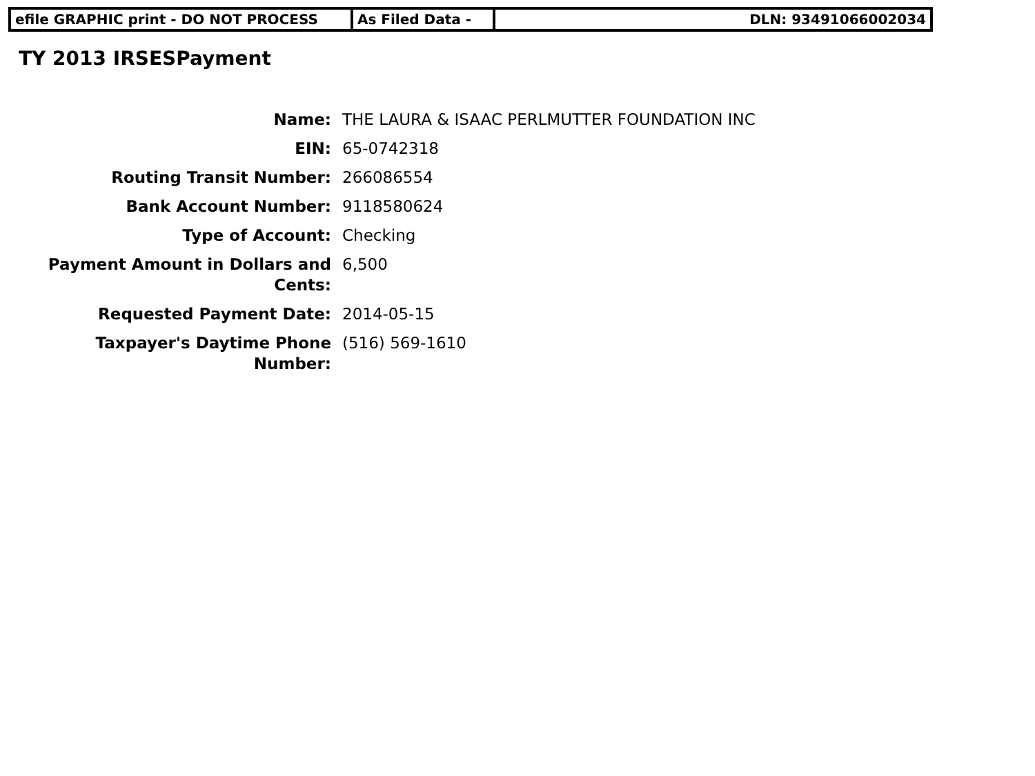| efile GRAPHIC print - DO NOT PROCESS | As Filed Data - | DLN: 93491066002034 |
TY 2013 IRSESPayment
| Name: | THE LAURA & ISAAC PERLMUTTER FOUNDATION INC |
| EIN: | 65-0742318 |
| Routing Transit Number: | 266086554 |
| Bank Account Number: | 9118580624 |
| Type of Account: | Checking |
| Payment Amount in Dollars and Cents: | 6,500 |
| Requested Payment Date: | 2014-05-15 |
| Taxpayer's Daytime Phone Number: | (516) 569-1610 |